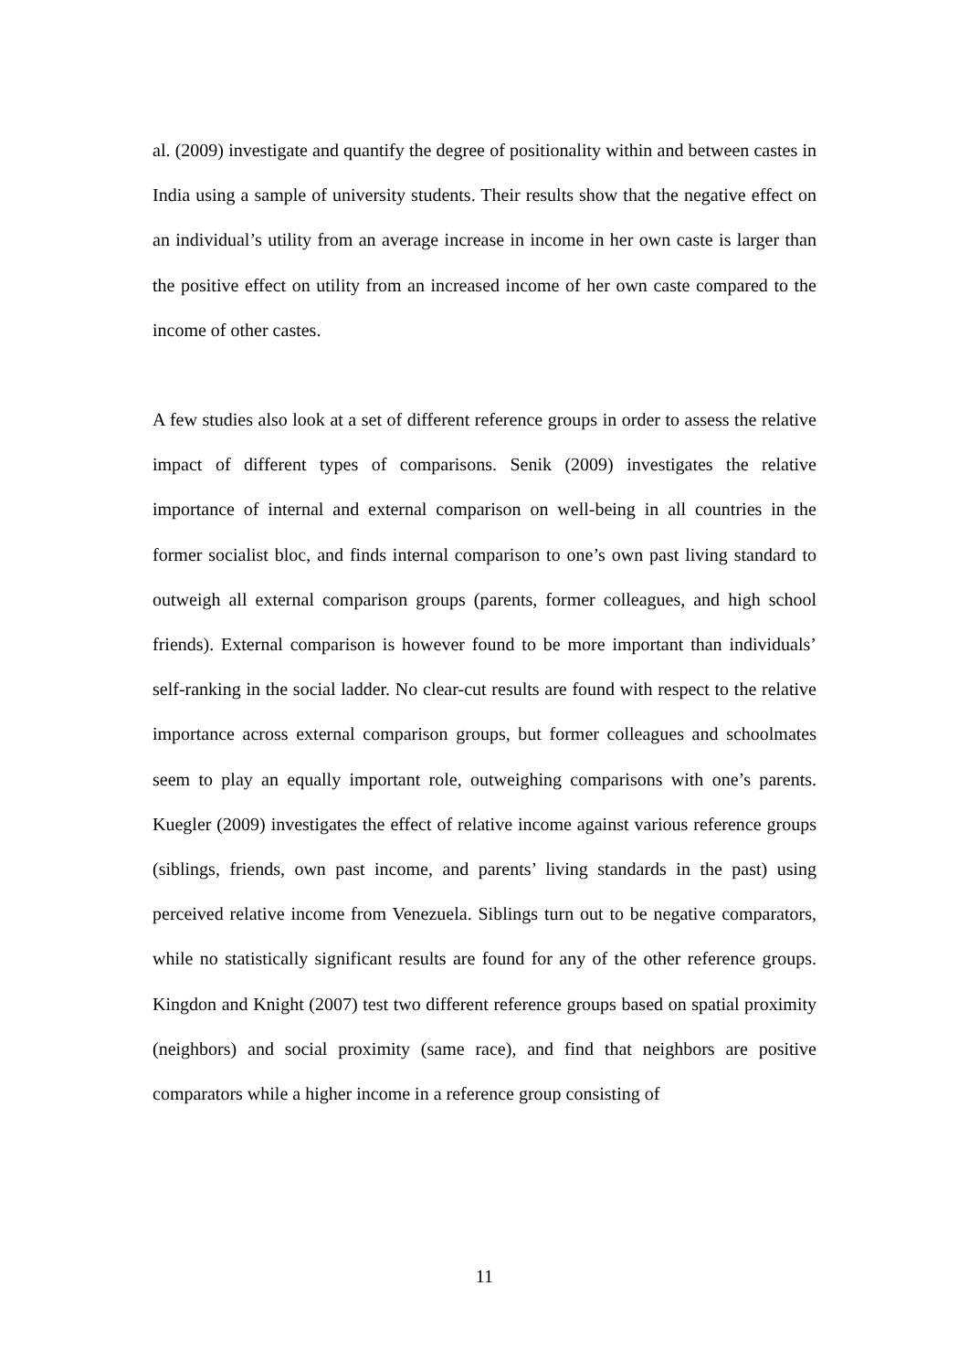al. (2009) investigate and quantify the degree of positionality within and between castes in India using a sample of university students. Their results show that the negative effect on an individual’s utility from an average increase in income in her own caste is larger than the positive effect on utility from an increased income of her own caste compared to the income of other castes.
A few studies also look at a set of different reference groups in order to assess the relative impact of different types of comparisons. Senik (2009) investigates the relative importance of internal and external comparison on well-being in all countries in the former socialist bloc, and finds internal comparison to one’s own past living standard to outweigh all external comparison groups (parents, former colleagues, and high school friends). External comparison is however found to be more important than individuals’ self-ranking in the social ladder. No clear-cut results are found with respect to the relative importance across external comparison groups, but former colleagues and schoolmates seem to play an equally important role, outweighing comparisons with one’s parents. Kuegler (2009) investigates the effect of relative income against various reference groups (siblings, friends, own past income, and parents’ living standards in the past) using perceived relative income from Venezuela. Siblings turn out to be negative comparators, while no statistically significant results are found for any of the other reference groups. Kingdon and Knight (2007) test two different reference groups based on spatial proximity (neighbors) and social proximity (same race), and find that neighbors are positive comparators while a higher income in a reference group consisting of
11